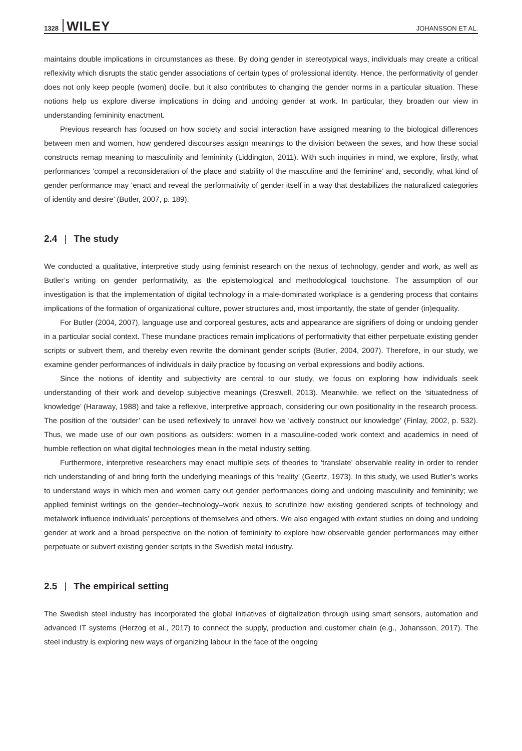1328 WILEY JOHANSSON ET AL.
maintains double implications in circumstances as these. By doing gender in stereotypical ways, individuals may create a critical reflexivity which disrupts the static gender associations of certain types of professional identity. Hence, the performativity of gender does not only keep people (women) docile, but it also contributes to changing the gender norms in a particular situation. These notions help us explore diverse implications in doing and undoing gender at work. In particular, they broaden our view in understanding femininity enactment.
Previous research has focused on how society and social interaction have assigned meaning to the biological differences between men and women, how gendered discourses assign meanings to the division between the sexes, and how these social constructs remap meaning to masculinity and femininity (Liddington, 2011). With such inquiries in mind, we explore, firstly, what performances ‘compel a reconsideration of the place and stability of the masculine and the feminine’ and, secondly, what kind of gender performance may ‘enact and reveal the performativity of gender itself in a way that destabilizes the naturalized categories of identity and desire’ (Butler, 2007, p. 189).
2.4 | The study
We conducted a qualitative, interpretive study using feminist research on the nexus of technology, gender and work, as well as Butler’s writing on gender performativity, as the epistemological and methodological touchstone. The assumption of our investigation is that the implementation of digital technology in a male-dominated workplace is a gendering process that contains implications of the formation of organizational culture, power structures and, most importantly, the state of gender (in)equality.
For Butler (2004, 2007), language use and corporeal gestures, acts and appearance are signifiers of doing or undoing gender in a particular social context. These mundane practices remain implications of performativity that either perpetuate existing gender scripts or subvert them, and thereby even rewrite the dominant gender scripts (Butler, 2004, 2007). Therefore, in our study, we examine gender performances of individuals in daily practice by focusing on verbal expressions and bodily actions.
Since the notions of identity and subjectivity are central to our study, we focus on exploring how individuals seek understanding of their work and develop subjective meanings (Creswell, 2013). Meanwhile, we reflect on the ‘situatedness of knowledge’ (Haraway, 1988) and take a reflexive, interpretive approach, considering our own positionality in the research process. The position of the ‘outsider’ can be used reflexively to unravel how we ‘actively construct our knowledge’ (Finlay, 2002, p. 532). Thus, we made use of our own positions as outsiders: women in a masculine-coded work context and academics in need of humble reflection on what digital technologies mean in the metal industry setting.
Furthermore, interpretive researchers may enact multiple sets of theories to ‘translate’ observable reality in order to render rich understanding of and bring forth the underlying meanings of this ‘reality’ (Geertz, 1973). In this study, we used Butler’s works to understand ways in which men and women carry out gender performances doing and undoing masculinity and femininity; we applied feminist writings on the gender–technology–work nexus to scrutinize how existing gendered scripts of technology and metalwork influence individuals’ perceptions of themselves and others. We also engaged with extant studies on doing and undoing gender at work and a broad perspective on the notion of femininity to explore how observable gender performances may either perpetuate or subvert existing gender scripts in the Swedish metal industry.
2.5 | The empirical setting
The Swedish steel industry has incorporated the global initiatives of digitalization through using smart sensors, automation and advanced IT systems (Herzog et al., 2017) to connect the supply, production and customer chain (e.g., Johansson, 2017). The steel industry is exploring new ways of organizing labour in the face of the ongoing